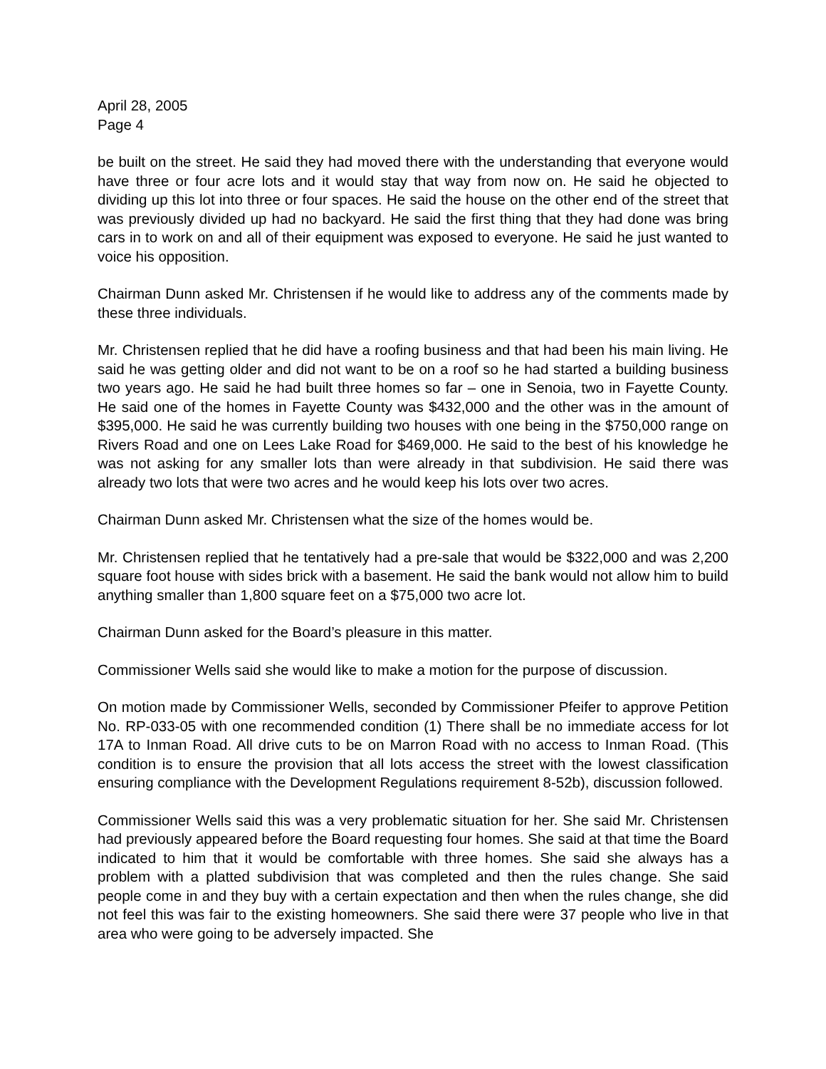April 28, 2005
Page 4
be built on the street. He said they had moved there with the understanding that everyone would have three or four acre lots and it would stay that way from now on. He said he objected to dividing up this lot into three or four spaces. He said the house on the other end of the street that was previously divided up had no backyard. He said the first thing that they had done was bring cars in to work on and all of their equipment was exposed to everyone. He said he just wanted to voice his opposition.
Chairman Dunn asked Mr. Christensen if he would like to address any of the comments made by these three individuals.
Mr. Christensen replied that he did have a roofing business and that had been his main living. He said he was getting older and did not want to be on a roof so he had started a building business two years ago. He said he had built three homes so far – one in Senoia, two in Fayette County. He said one of the homes in Fayette County was $432,000 and the other was in the amount of $395,000. He said he was currently building two houses with one being in the $750,000 range on Rivers Road and one on Lees Lake Road for $469,000. He said to the best of his knowledge he was not asking for any smaller lots than were already in that subdivision. He said there was already two lots that were two acres and he would keep his lots over two acres.
Chairman Dunn asked Mr. Christensen what the size of the homes would be.
Mr. Christensen replied that he tentatively had a pre-sale that would be $322,000 and was 2,200 square foot house with sides brick with a basement. He said the bank would not allow him to build anything smaller than 1,800 square feet on a $75,000 two acre lot.
Chairman Dunn asked for the Board’s pleasure in this matter.
Commissioner Wells said she would like to make a motion for the purpose of discussion.
On motion made by Commissioner Wells, seconded by Commissioner Pfeifer to approve Petition No. RP-033-05 with one recommended condition (1) There shall be no immediate access for lot 17A to Inman Road. All drive cuts to be on Marron Road with no access to Inman Road. (This condition is to ensure the provision that all lots access the street with the lowest classification ensuring compliance with the Development Regulations requirement 8-52b), discussion followed.
Commissioner Wells said this was a very problematic situation for her. She said Mr. Christensen had previously appeared before the Board requesting four homes. She said at that time the Board indicated to him that it would be comfortable with three homes. She said she always has a problem with a platted subdivision that was completed and then the rules change. She said people come in and they buy with a certain expectation and then when the rules change, she did not feel this was fair to the existing homeowners. She said there were 37 people who live in that area who were going to be adversely impacted. She